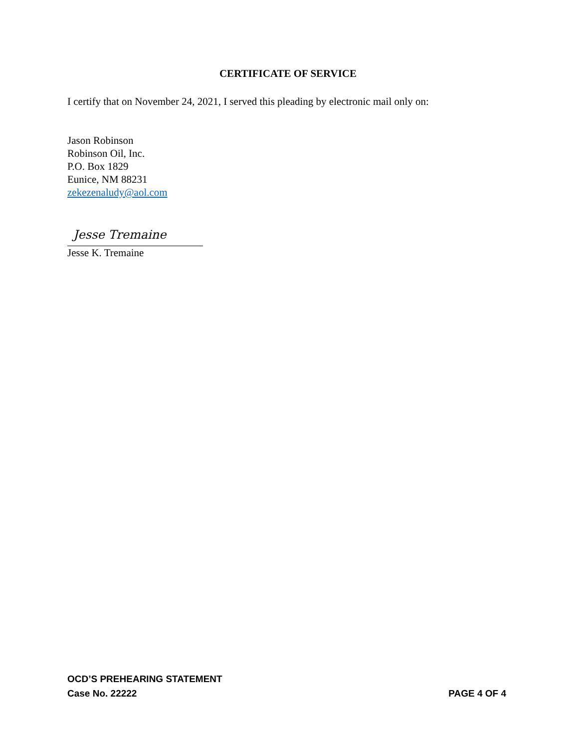CERTIFICATE OF SERVICE
I certify that on November 24, 2021, I served this pleading by electronic mail only on:
Jason Robinson
Robinson Oil, Inc.
P.O. Box 1829
Eunice, NM 88231
zekezenaludy@aol.com
Jesse Tremaine
Jesse K. Tremaine
OCD’S PREHEARING STATEMENT
Case No. 22222 PAGE 4 OF 4